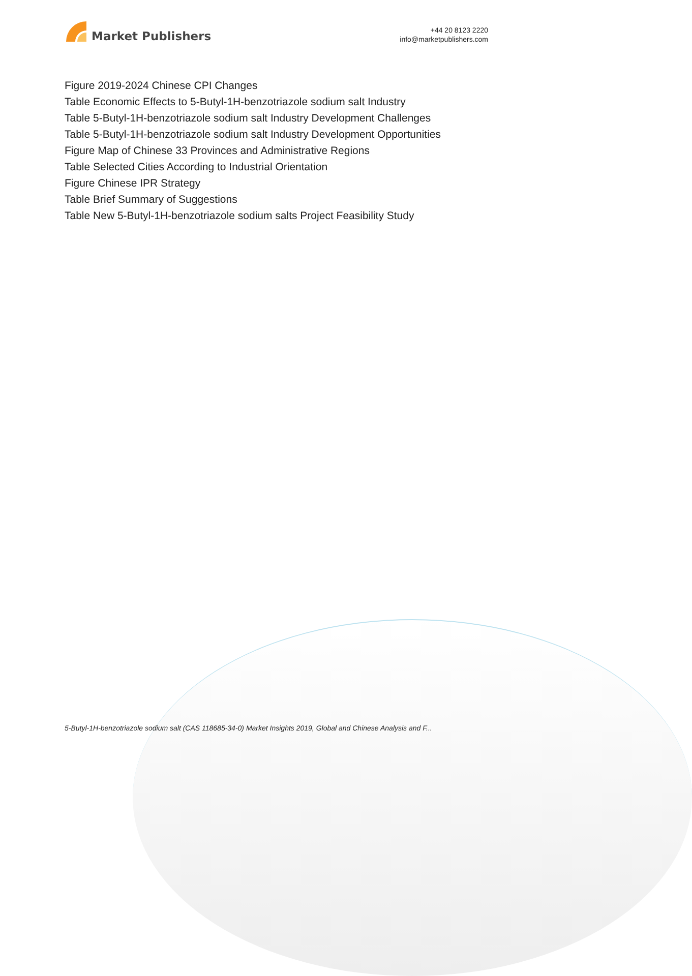Market Publishers
+44 20 8123 2220
info@marketpublishers.com
Figure 2019-2024 Chinese CPI Changes
Table Economic Effects to 5-Butyl-1H-benzotriazole sodium salt Industry
Table 5-Butyl-1H-benzotriazole sodium salt Industry Development Challenges
Table 5-Butyl-1H-benzotriazole sodium salt Industry Development Opportunities
Figure Map of Chinese 33 Provinces and Administrative Regions
Table Selected Cities According to Industrial Orientation
Figure Chinese IPR Strategy
Table Brief Summary of Suggestions
Table New 5-Butyl-1H-benzotriazole sodium salts Project Feasibility Study
5-Butyl-1H-benzotriazole sodium salt (CAS 118685-34-0) Market Insights 2019, Global and Chinese Analysis and F...